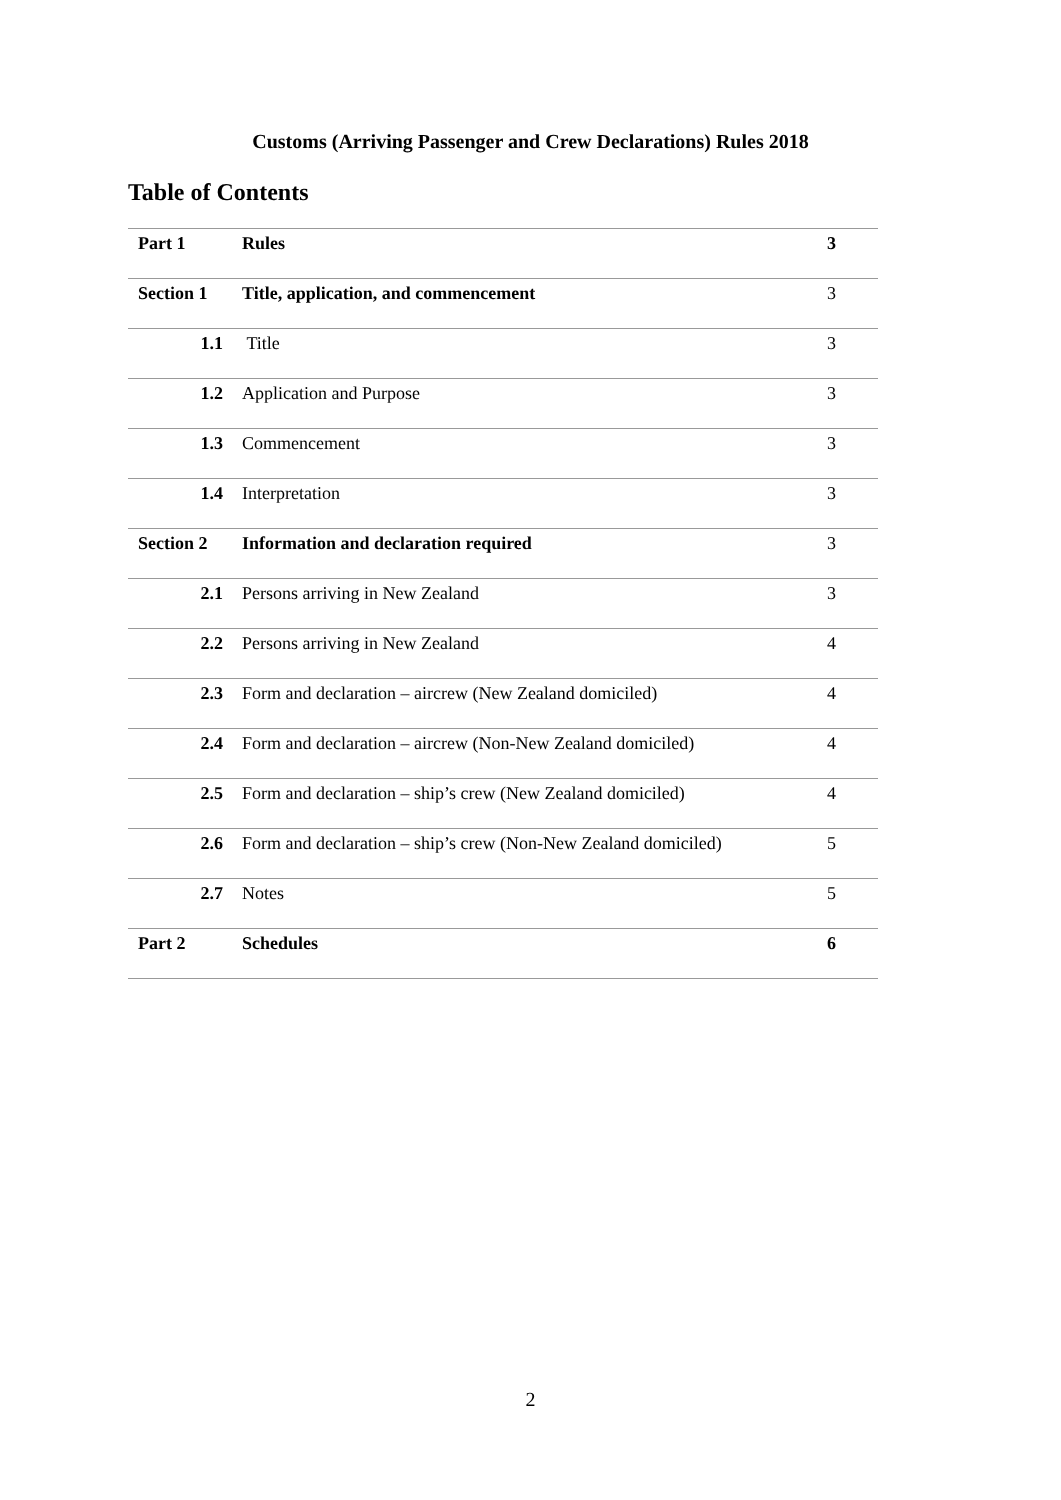Customs (Arriving Passenger and Crew Declarations) Rules 2018
Table of Contents
| Part 1 | Rules | 3 |
| Section 1 | Title, application, and commencement | 3 |
| 1.1 | Title | 3 |
| 1.2 | Application and Purpose | 3 |
| 1.3 | Commencement | 3 |
| 1.4 | Interpretation | 3 |
| Section 2 | Information and declaration required | 3 |
| 2.1 | Persons arriving in New Zealand | 3 |
| 2.2 | Persons arriving in New Zealand | 4 |
| 2.3 | Form and declaration – aircrew (New Zealand domiciled) | 4 |
| 2.4 | Form and declaration – aircrew (Non-New Zealand domiciled) | 4 |
| 2.5 | Form and declaration – ship’s crew (New Zealand domiciled) | 4 |
| 2.6 | Form and declaration – ship’s crew (Non-New Zealand domiciled) | 5 |
| 2.7 | Notes | 5 |
| Part 2 | Schedules | 6 |
2